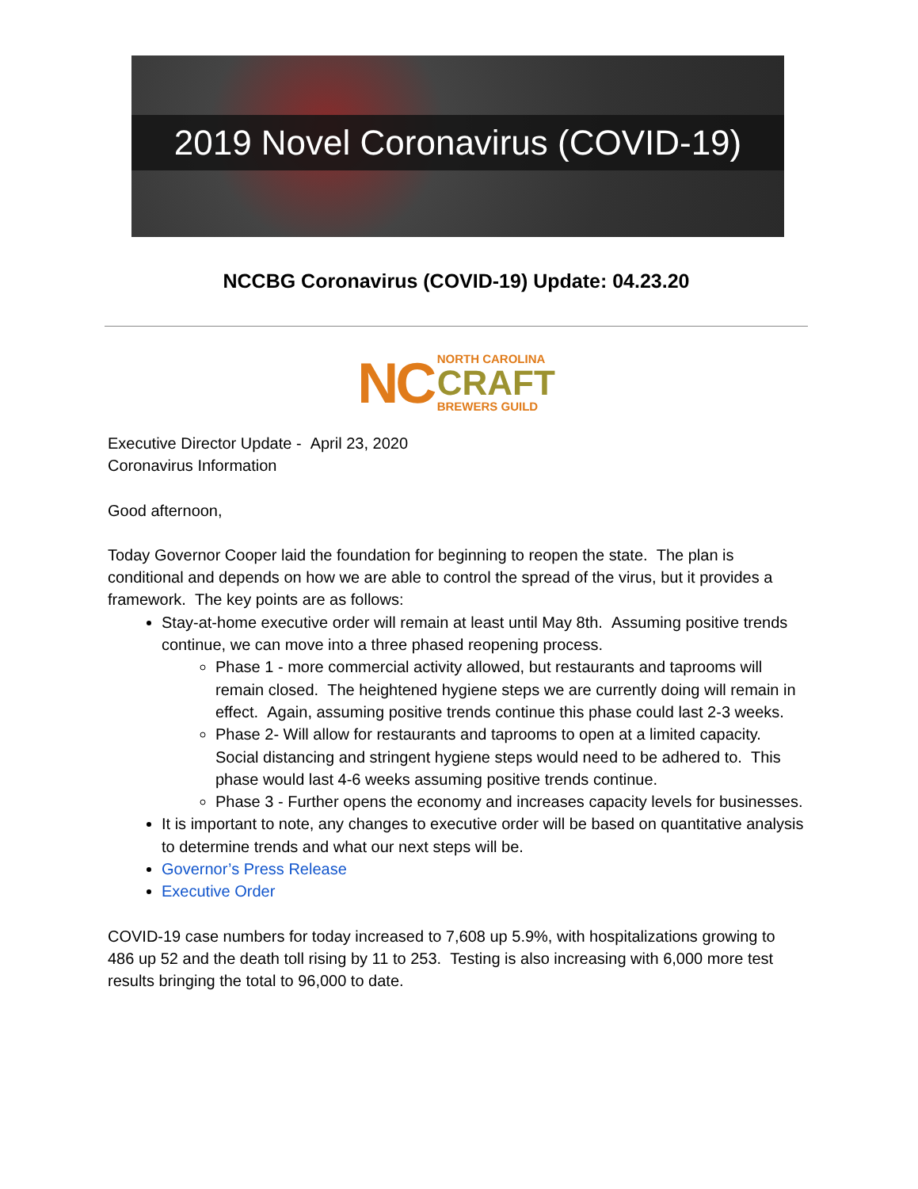2019 Novel Coronavirus (COVID-19)
NCCBG Coronavirus (COVID-19) Update: 04.23.20
NC NORTH CAROLINA
CRAFT
BREWERS GUILD
Executive Director Update - April 23, 2020
Coronavirus Information
Good afternoon,
Today Governor Cooper laid the foundation for beginning to reopen the state. The plan is conditional and depends on how we are able to control the spread of the virus, but it provides a framework. The key points are as follows:
Stay-at-home executive order will remain at least until May 8th. Assuming positive trends continue, we can move into a three phased reopening process.
Phase 1 - more commercial activity allowed, but restaurants and taprooms will remain closed. The heightened hygiene steps we are currently doing will remain in effect. Again, assuming positive trends continue this phase could last 2-3 weeks.
Phase 2- Will allow for restaurants and taprooms to open at a limited capacity. Social distancing and stringent hygiene steps would need to be adhered to. This phase would last 4-6 weeks assuming positive trends continue.
Phase 3 - Further opens the economy and increases capacity levels for businesses.
It is important to note, any changes to executive order will be based on quantitative analysis to determine trends and what our next steps will be.
Governor’s Press Release
Executive Order
COVID-19 case numbers for today increased to 7,608 up 5.9%, with hospitalizations growing to 486 up 52 and the death toll rising by 11 to 253. Testing is also increasing with 6,000 more test results bringing the total to 96,000 to date.